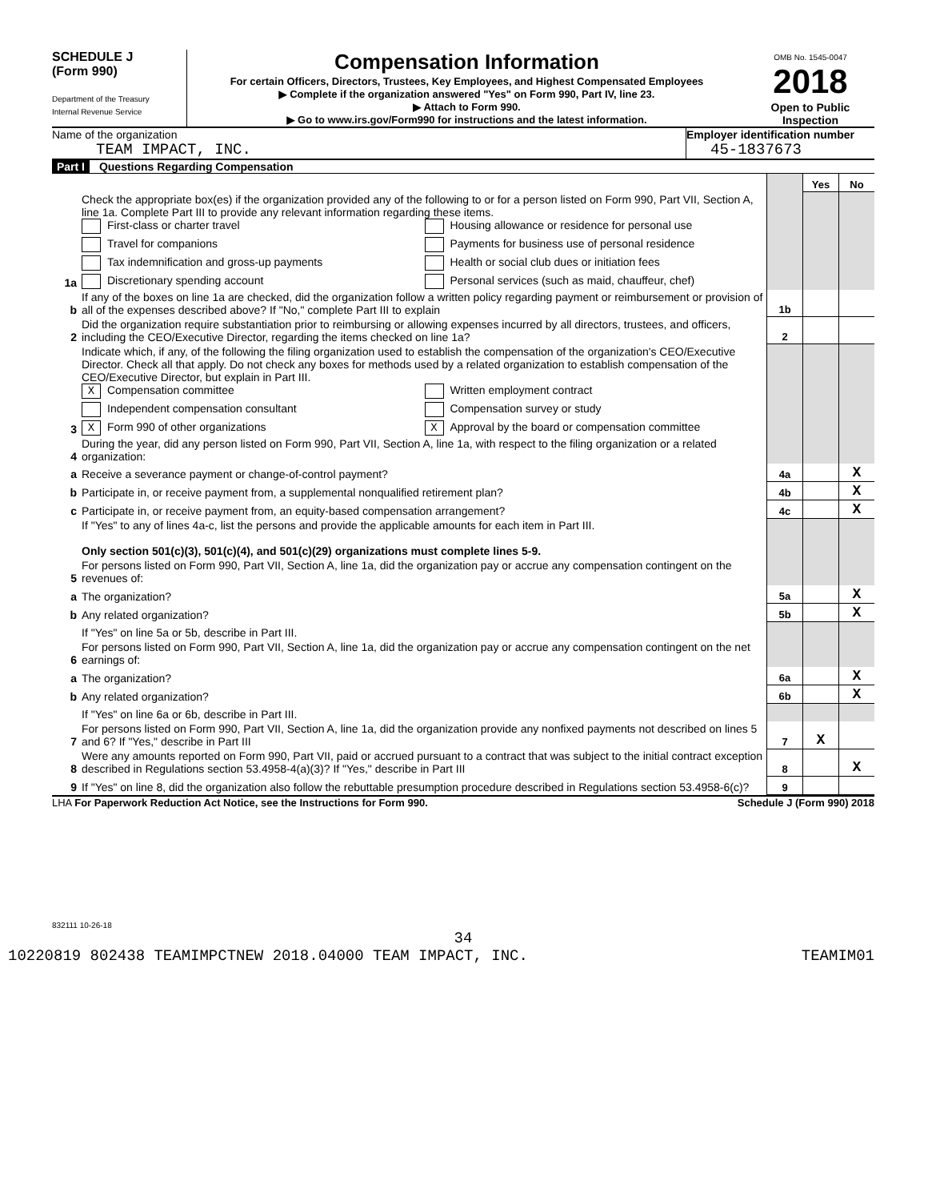SCHEDULE J
(Form 990)
Department of the Treasury
Internal Revenue Service
Compensation Information
For certain Officers, Directors, Trustees, Key Employees, and Highest Compensated Employees
▶ Complete if the organization answered "Yes" on Form 990, Part IV, line 23.
▶ Attach to Form 990.
▶ Go to www.irs.gov/Form990 for instructions and the latest information.
OMB No. 1545-0047
2018
Open to Public Inspection
Name of the organization
TEAM IMPACT, INC.
Employer identification number
45-1837673
Part I Questions Regarding Compensation
| | | | Yes | No |
| 1a | Check the appropriate box(es) if the organization provided any of the following to or for a person listed on Form 990, Part VII, Section A, line 1a. Complete Part III to provide any relevant information regarding these items. First-class or charter travel Housing allowance or residence for personal use Travel for companions Payments for business use of personal residence Tax indemnification and gross-up payments Health or social club dues or initiation fees Discretionary spending account Personal services (such as maid, chauffeur, chef) | | | |
| b | If any of the boxes on line 1a are checked, did the organization follow a written policy regarding payment or reimbursement or provision of all of the expenses described above? If "No," complete Part III to explain | 1b | | |
| 2 | Did the organization require substantiation prior to reimbursing or allowing expenses incurred by all directors, trustees, and officers, including the CEO/Executive Director, regarding the items checked on line 1a? | 2 | | |
| 3 | Indicate which, if any, of the following the filing organization used to establish the compensation of the organization's CEO/Executive Director. Check all that apply. Do not check any boxes for methods used by a related organization to establish compensation of the CEO/Executive Director, but explain in Part III. X Compensation committee Written employment contract Independent compensation consultant Compensation survey or study X Form 990 of other organizations X Approval by the board or compensation committee | | | |
| 4 | During the year, did any person listed on Form 990, Part VII, Section A, line 1a, with respect to the filing organization or a related organization: | | | |
| a | Receive a severance payment or change-of-control payment? | 4a | | X |
| b | Participate in, or receive payment from, a supplemental nonqualified retirement plan? | 4b | | X |
| c | Participate in, or receive payment from, an equity-based compensation arrangement? | 4c | | X |
| | If "Yes" to any of lines 4a-c, list the persons and provide the applicable amounts for each item in Part III. Only section 501(c)(3), 501(c)(4), and 501(c)(29) organizations must complete lines 5-9. | | | |
| 5 | For persons listed on Form 990, Part VII, Section A, line 1a, did the organization pay or accrue any compensation contingent on the revenues of: | | | |
| a | The organization? | 5a | | X |
| b | Any related organization? | 5b | | X |
| | If "Yes" on line 5a or 5b, describe in Part III. | | | |
| 6 | For persons listed on Form 990, Part VII, Section A, line 1a, did the organization pay or accrue any compensation contingent on the net earnings of: | | | |
| a | The organization? | 6a | | X |
| b | Any related organization? | 6b | | X |
| | If "Yes" on line 6a or 6b, describe in Part III. | | | |
| 7 | For persons listed on Form 990, Part VII, Section A, line 1a, did the organization provide any nonfixed payments not described on lines 5 and 6? If "Yes," describe in Part III | 7 | X | |
| 8 | Were any amounts reported on Form 990, Part VII, paid or accrued pursuant to a contract that was subject to the initial contract exception described in Regulations section 53.4958-4(a)(3)? If "Yes," describe in Part III | 8 | | X |
| 9 | If "Yes" on line 8, did the organization also follow the rebuttable presumption procedure described in Regulations section 53.4958-6(c)? | 9 | | |
LHA For Paperwork Reduction Act Notice, see the Instructions for Form 990. Schedule J (Form 990) 2018
832111 10-26-18
34
10220819 802438 TEAMIMPCTNEW 2018.04000 TEAM IMPACT, INC. TEAMIM01